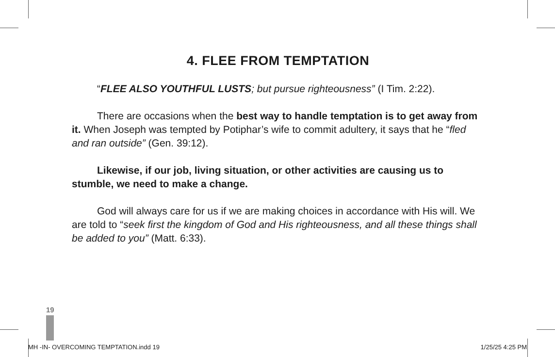4. FLEE FROM TEMPTATION
“FLEE ALSO YOUTHFUL LUSTS; but pursue righteousness” (I Tim. 2:22).
There are occasions when the best way to handle temptation is to get away from it. When Joseph was tempted by Potiphar’s wife to commit adultery, it says that he “fled and ran outside” (Gen. 39:12).
Likewise, if our job, living situation, or other activities are causing us to stumble, we need to make a change.
God will always care for us if we are making choices in accordance with His will. We are told to “seek first the kingdom of God and His righteousness, and all these things shall be added to you” (Matt. 6:33).
19
MH -IN- OVERCOMING TEMPTATION.indd 19 1/25/25 4:25 PM